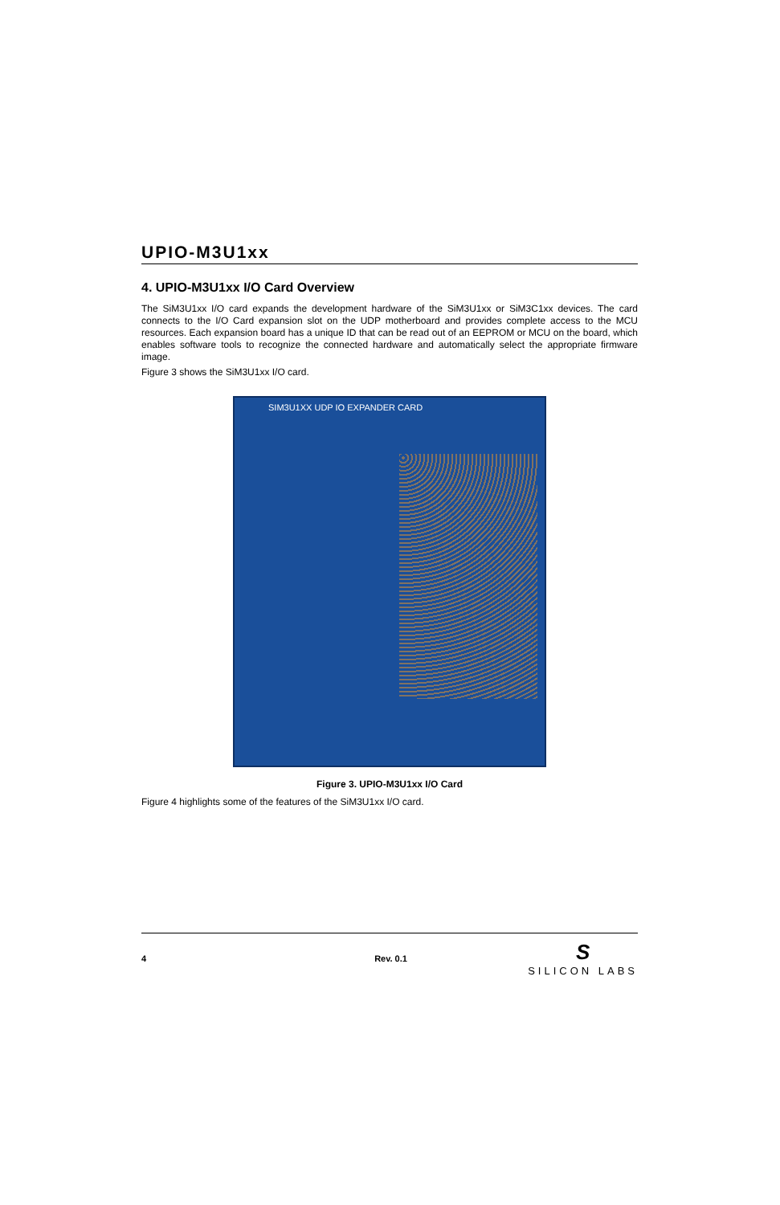UPIO-M3U1xx
4. UPIO-M3U1xx I/O Card Overview
The SiM3U1xx I/O card expands the development hardware of the SiM3U1xx or SiM3C1xx devices. The card connects to the I/O Card expansion slot on the UDP motherboard and provides complete access to the MCU resources. Each expansion board has a unique ID that can be read out of an EEPROM or MCU on the board, which enables software tools to recognize the connected hardware and automatically select the appropriate firmware image.
Figure 3 shows the SiM3U1xx I/O card.
SIM3U1XX UDP IO EXPANDER CARD
Figure 3. UPIO-M3U1xx I/O Card
Figure 4 highlights some of the features of the SiM3U1xx I/O card.
4 Rev. 0.1
S
SILICON LABS